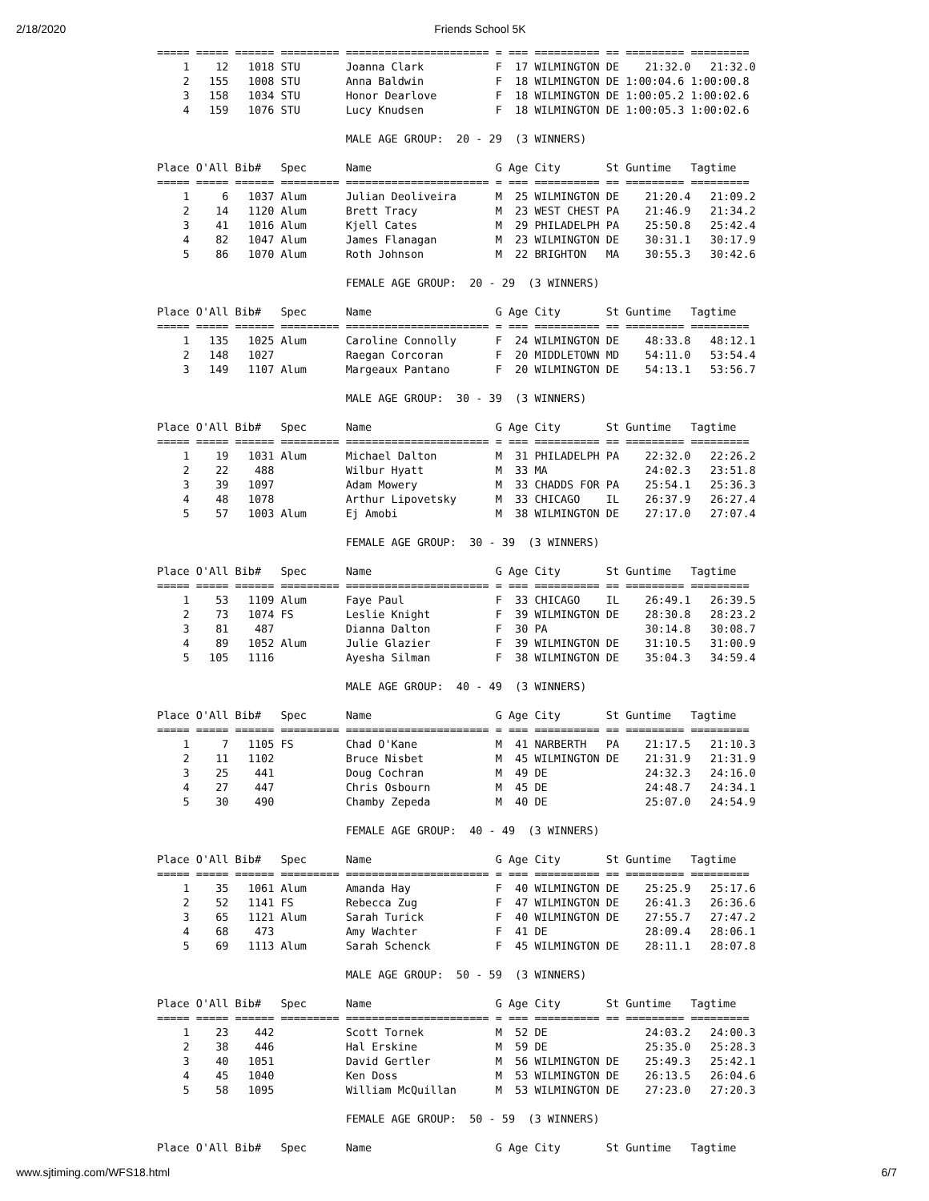2/18/2020 Friends School 5K
===== ===== ====== ========= ====================== = === ========== == ========= =========
    1    12   1018 STU       Joanna Clark           F  17 WILMINGTON DE    21:32.0   21:32.0
    2   155   1008 STU       Anna Baldwin           F  18 WILMINGTON DE 1:00:04.6 1:00:00.8
    3   158   1034 STU       Honor Dearlove         F  18 WILMINGTON DE 1:00:05.2 1:00:02.6
    4   159   1076 STU       Lucy Knudsen           F  18 WILMINGTON DE 1:00:05.3 1:00:02.6

                             MALE AGE GROUP:  20 - 29  (3 WINNERS)

Place O'All Bib#   Spec      Name                   G Age City       St Guntime   Tagtime
===== ===== ====== ========= ====================== = === ========== == ========= =========
    1     6   1037 Alum      Julian Deoliveira      M  25 WILMINGTON DE    21:20.4   21:09.2
    2    14   1120 Alum      Brett Tracy            M  23 WEST CHEST PA    21:46.9   21:34.2
    3    41   1016 Alum      Kjell Cates            M  29 PHILADELPH PA    25:50.8   25:42.4
    4    82   1047 Alum      James Flanagan         M  23 WILMINGTON DE    30:31.1   30:17.9
    5    86   1070 Alum      Roth Johnson           M  22 BRIGHTON   MA    30:55.3   30:42.6

                             FEMALE AGE GROUP:  20 - 29  (3 WINNERS)

Place O'All Bib#   Spec      Name                   G Age City       St Guntime   Tagtime
===== ===== ====== ========= ====================== = === ========== == ========= =========
    1   135   1025 Alum      Caroline Connolly      F  24 WILMINGTON DE    48:33.8   48:12.1
    2   148   1027           Raegan Corcoran        F  20 MIDDLETOWN MD    54:11.0   53:54.4
    3   149   1107 Alum      Margeaux Pantano       F  20 WILMINGTON DE    54:13.1   53:56.7

                             MALE AGE GROUP:  30 - 39  (3 WINNERS)

Place O'All Bib#   Spec      Name                   G Age City       St Guntime   Tagtime
===== ===== ====== ========= ====================== = === ========== == ========= =========
    1    19   1031 Alum      Michael Dalton         M  31 PHILADELPH PA    22:32.0   22:26.2
    2    22    488           Wilbur Hyatt           M  33 MA               24:02.3   23:51.8
    3    39   1097           Adam Mowery            M  33 CHADDS FOR PA    25:54.1   25:36.3
    4    48   1078           Arthur Lipovetsky      M  33 CHICAGO    IL    26:37.9   26:27.4
    5    57   1003 Alum      Ej Amobi               M  38 WILMINGTON DE    27:17.0   27:07.4

                             FEMALE AGE GROUP:  30 - 39  (3 WINNERS)

Place O'All Bib#   Spec      Name                   G Age City       St Guntime   Tagtime
===== ===== ====== ========= ====================== = === ========== == ========= =========
    1    53   1109 Alum      Faye Paul              F  33 CHICAGO    IL    26:49.1   26:39.5
    2    73   1074 FS        Leslie Knight          F  39 WILMINGTON DE    28:30.8   28:23.2
    3    81    487           Dianna Dalton          F  30 PA               30:14.8   30:08.7
    4    89   1052 Alum      Julie Glazier          F  39 WILMINGTON DE    31:10.5   31:00.9
    5   105   1116           Ayesha Silman          F  38 WILMINGTON DE    35:04.3   34:59.4

                             MALE AGE GROUP:  40 - 49  (3 WINNERS)

Place O'All Bib#   Spec      Name                   G Age City       St Guntime   Tagtime
===== ===== ====== ========= ====================== = === ========== == ========= =========
    1     7   1105 FS        Chad O'Kane            M  41 NARBERTH   PA    21:17.5   21:10.3
    2    11   1102           Bruce Nisbet           M  45 WILMINGTON DE    21:31.9   21:31.9
    3    25    441           Doug Cochran           M  49 DE               24:32.3   24:16.0
    4    27    447           Chris Osbourn          M  45 DE               24:48.7   24:34.1
    5    30    490           Chamby Zepeda          M  40 DE               25:07.0   24:54.9

                             FEMALE AGE GROUP:  40 - 49  (3 WINNERS)

Place O'All Bib#   Spec      Name                   G Age City       St Guntime   Tagtime
===== ===== ====== ========= ====================== = === ========== == ========= =========
    1    35   1061 Alum      Amanda Hay             F  40 WILMINGTON DE    25:25.9   25:17.6
    2    52   1141 FS        Rebecca Zug            F  47 WILMINGTON DE    26:41.3   26:36.6
    3    65   1121 Alum      Sarah Turick           F  40 WILMINGTON DE    27:55.7   27:47.2
    4    68    473           Amy Wachter            F  41 DE               28:09.4   28:06.1
    5    69   1113 Alum      Sarah Schenck          F  45 WILMINGTON DE    28:11.1   28:07.8

                             MALE AGE GROUP:  50 - 59  (3 WINNERS)

Place O'All Bib#   Spec      Name                   G Age City       St Guntime   Tagtime
===== ===== ====== ========= ====================== = === ========== == ========= =========
    1    23    442           Scott Tornek           M  52 DE               24:03.2   24:00.3
    2    38    446           Hal Erskine            M  59 DE               25:35.0   25:28.3
    3    40   1051           David Gertler          M  56 WILMINGTON DE    25:49.3   25:42.1
    4    45   1040           Ken Doss               M  53 WILMINGTON DE    26:13.5   26:04.6
    5    58   1095           William McQuillan      M  53 WILMINGTON DE    27:23.0   27:20.3

                             FEMALE AGE GROUP:  50 - 59  (3 WINNERS)

Place O'All Bib#   Spec      Name                   G Age City       St Guntime   Tagtime
www.sjtiming.com/WFS18.html 6/7